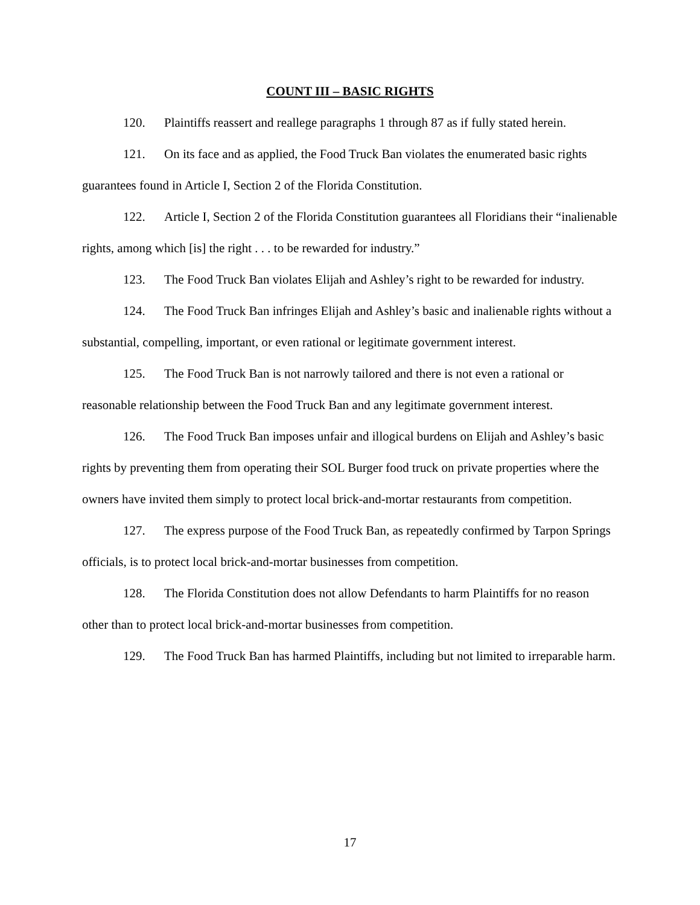COUNT III – BASIC RIGHTS
120. Plaintiffs reassert and reallege paragraphs 1 through 87 as if fully stated herein.
121. On its face and as applied, the Food Truck Ban violates the enumerated basic rights guarantees found in Article I, Section 2 of the Florida Constitution.
122. Article I, Section 2 of the Florida Constitution guarantees all Floridians their “inalienable rights, among which [is] the right . . . to be rewarded for industry.”
123. The Food Truck Ban violates Elijah and Ashley’s right to be rewarded for industry.
124. The Food Truck Ban infringes Elijah and Ashley’s basic and inalienable rights without a substantial, compelling, important, or even rational or legitimate government interest.
125. The Food Truck Ban is not narrowly tailored and there is not even a rational or reasonable relationship between the Food Truck Ban and any legitimate government interest.
126. The Food Truck Ban imposes unfair and illogical burdens on Elijah and Ashley’s basic rights by preventing them from operating their SOL Burger food truck on private properties where the owners have invited them simply to protect local brick-and-mortar restaurants from competition.
127. The express purpose of the Food Truck Ban, as repeatedly confirmed by Tarpon Springs officials, is to protect local brick-and-mortar businesses from competition.
128. The Florida Constitution does not allow Defendants to harm Plaintiffs for no reason other than to protect local brick-and-mortar businesses from competition.
129. The Food Truck Ban has harmed Plaintiffs, including but not limited to irreparable harm.
17